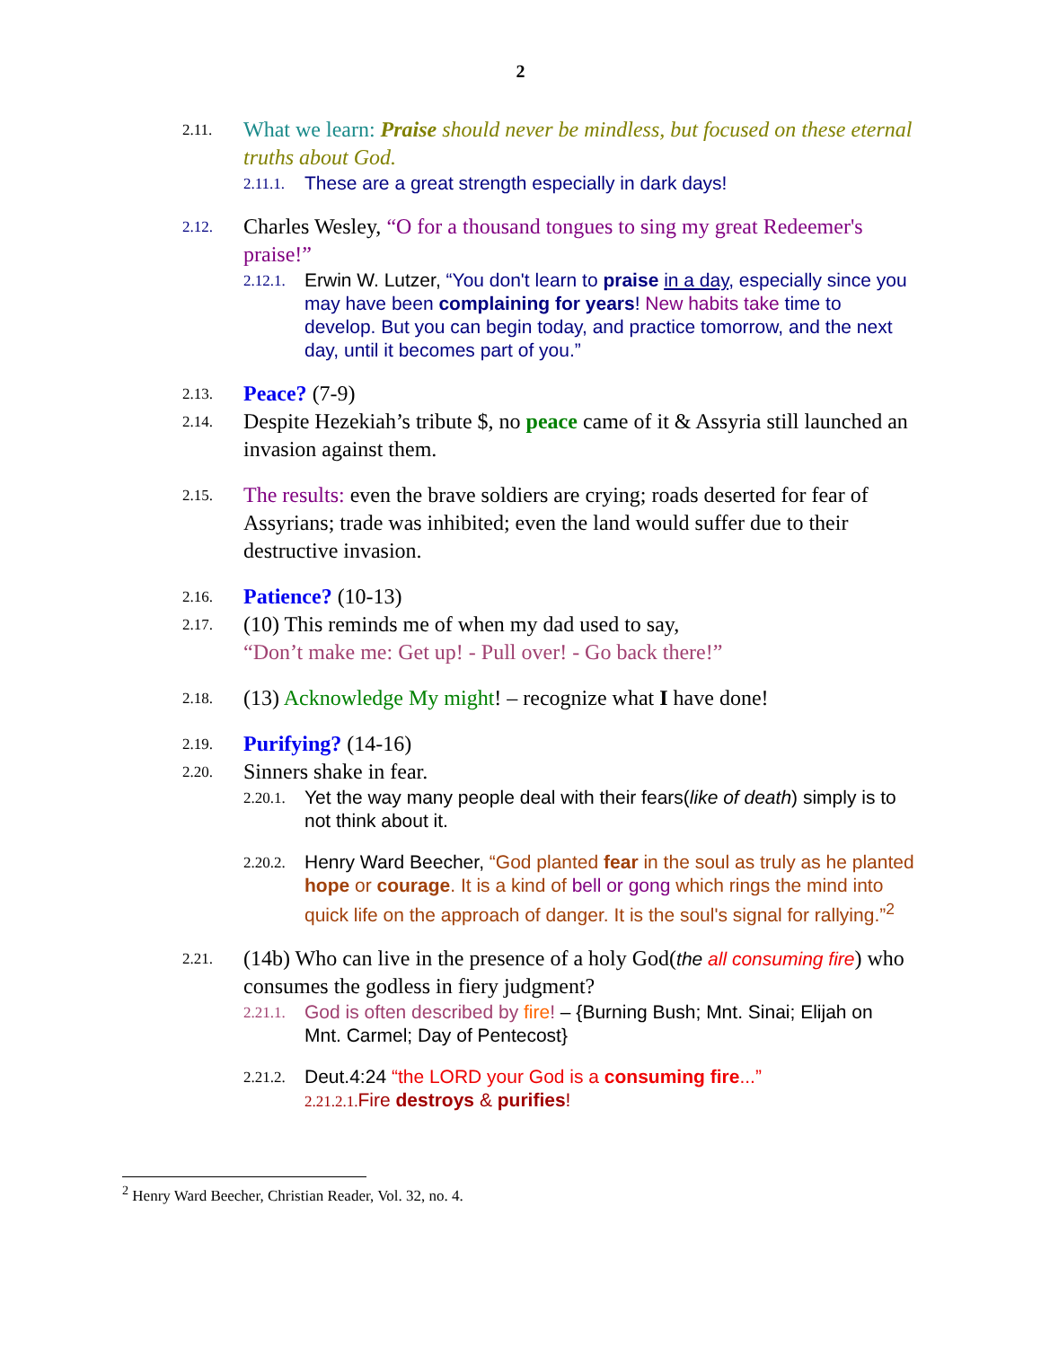2
2.11.
What we learn: Praise should never be mindless, but focused on these eternal truths about God.
2.11.1.
These are a great strength especially in dark days!
2.12.
Charles Wesley, “O for a thousand tongues to sing my great Redeemer's praise!”
2.12.1.
Erwin W. Lutzer, “You don't learn to praise in a day, especially since you may have been complaining for years! New habits take time to develop. But you can begin today, and practice tomorrow, and the next day, until it becomes part of you.”
2.13.
Peace? (7-9)
2.14.
Despite Hezekiah’s tribute $, no peace came of it & Assyria still launched an invasion against them.
2.15.
The results: even the brave soldiers are crying; roads deserted for fear of Assyrians; trade was inhibited; even the land would suffer due to their destructive invasion.
2.16.
Patience? (10-13)
2.17.
(10) This reminds me of when my dad used to say,
“Don’t make me: Get up! - Pull over! - Go back there!”
2.18.
(13) Acknowledge My might! – recognize what I have done!
2.19.
Purifying? (14-16)
2.20.
Sinners shake in fear.
2.20.1.
Yet the way many people deal with their fears(like of death) simply is to not think about it.
2.20.2.
Henry Ward Beecher, “God planted fear in the soul as truly as he planted hope or courage. It is a kind of bell or gong which rings the mind into quick life on the approach of danger. It is the soul's signal for rallying.”<sup>2</sup>
2.21.
(14b) Who can live in the presence of a holy God(the all consuming fire) who consumes the godless in fiery judgment?
2.21.1.
God is often described by fire! – {Burning Bush; Mnt. Sinai; Elijah on Mnt. Carmel; Day of Pentecost}
2.21.2.
Deut.4:24 “the LORD your God is a consuming fire...”
2.21.2.1. Fire destroys & purifies!
<sup>2</sup> Henry Ward Beecher, Christian Reader, Vol. 32, no. 4.